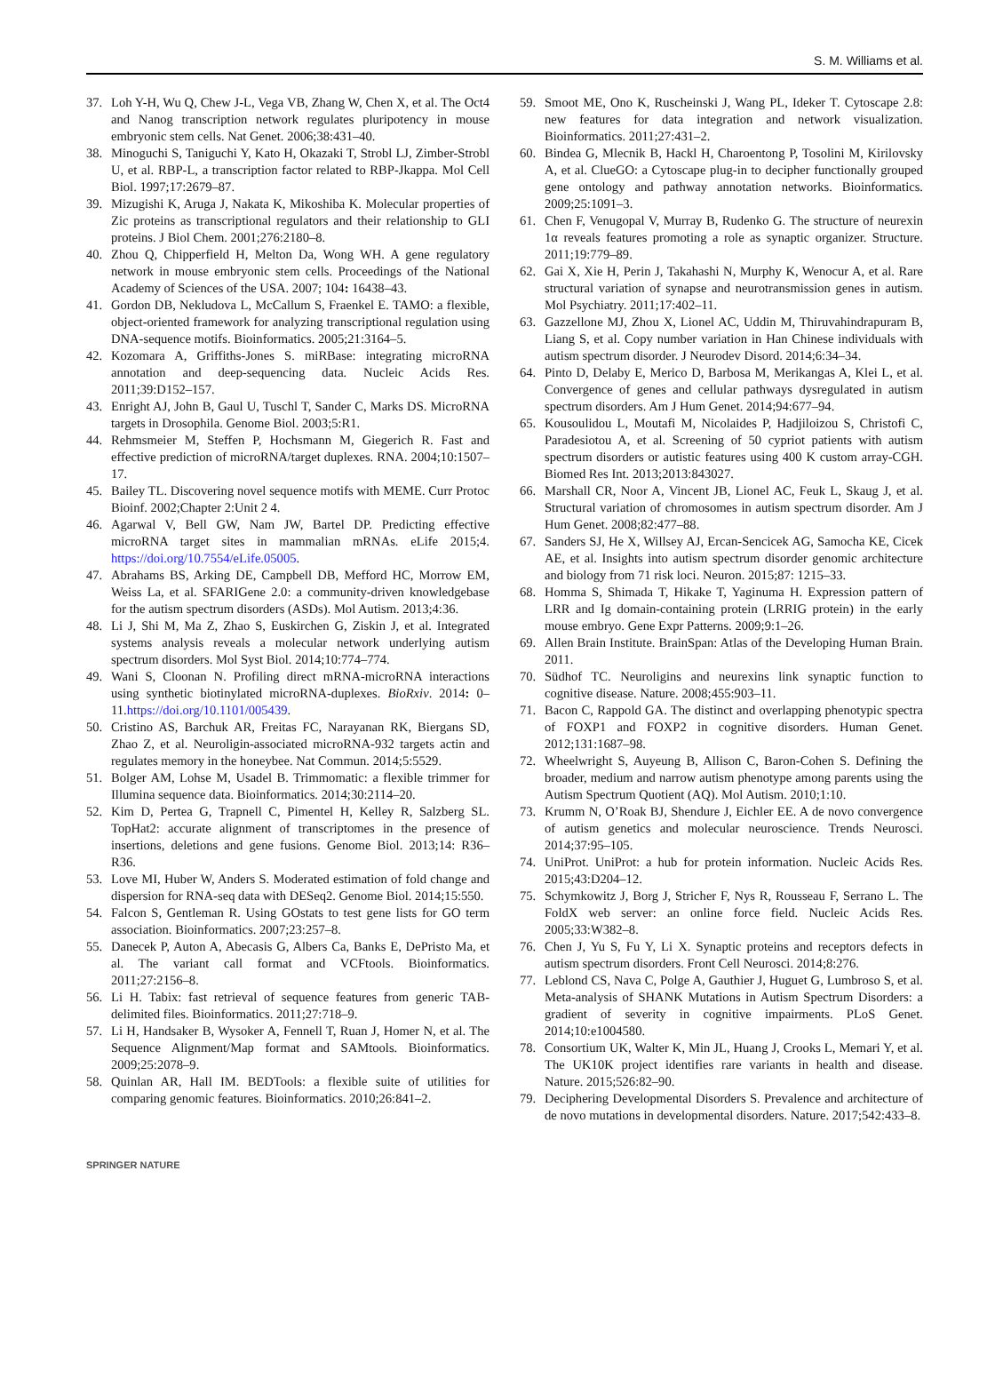S. M. Williams et al.
37. Loh Y-H, Wu Q, Chew J-L, Vega VB, Zhang W, Chen X, et al. The Oct4 and Nanog transcription network regulates pluripotency in mouse embryonic stem cells. Nat Genet. 2006;38:431–40.
38. Minoguchi S, Taniguchi Y, Kato H, Okazaki T, Strobl LJ, Zimber-Strobl U, et al. RBP-L, a transcription factor related to RBP-Jkappa. Mol Cell Biol. 1997;17:2679–87.
39. Mizugishi K, Aruga J, Nakata K, Mikoshiba K. Molecular properties of Zic proteins as transcriptional regulators and their relationship to GLI proteins. J Biol Chem. 2001;276:2180–8.
40. Zhou Q, Chipperfield H, Melton Da, Wong WH. A gene regulatory network in mouse embryonic stem cells. Proceedings of the National Academy of Sciences of the USA. 2007; 104: 16438–43.
41. Gordon DB, Nekludova L, McCallum S, Fraenkel E. TAMO: a flexible, object-oriented framework for analyzing transcriptional regulation using DNA-sequence motifs. Bioinformatics. 2005;21:3164–5.
42. Kozomara A, Griffiths-Jones S. miRBase: integrating microRNA annotation and deep-sequencing data. Nucleic Acids Res. 2011;39:D152–157.
43. Enright AJ, John B, Gaul U, Tuschl T, Sander C, Marks DS. MicroRNA targets in Drosophila. Genome Biol. 2003;5:R1.
44. Rehmsmeier M, Steffen P, Hochsmann M, Giegerich R. Fast and effective prediction of microRNA/target duplexes. RNA. 2004;10:1507–17.
45. Bailey TL. Discovering novel sequence motifs with MEME. Curr Protoc Bioinf. 2002;Chapter 2:Unit 2 4.
46. Agarwal V, Bell GW, Nam JW, Bartel DP. Predicting effective microRNA target sites in mammalian mRNAs. eLife 2015;4. https://doi.org/10.7554/eLife.05005.
47. Abrahams BS, Arking DE, Campbell DB, Mefford HC, Morrow EM, Weiss La, et al. SFARIGene 2.0: a community-driven knowledgebase for the autism spectrum disorders (ASDs). Mol Autism. 2013;4:36.
48. Li J, Shi M, Ma Z, Zhao S, Euskirchen G, Ziskin J, et al. Integrated systems analysis reveals a molecular network underlying autism spectrum disorders. Mol Syst Biol. 2014;10:774–774.
49. Wani S, Cloonan N. Profiling direct mRNA-microRNA interactions using synthetic biotinylated microRNA-duplexes. BioRxiv. 2014: 0–11.https://doi.org/10.1101/005439.
50. Cristino AS, Barchuk AR, Freitas FC, Narayanan RK, Biergans SD, Zhao Z, et al. Neuroligin-associated microRNA-932 targets actin and regulates memory in the honeybee. Nat Commun. 2014;5:5529.
51. Bolger AM, Lohse M, Usadel B. Trimmomatic: a flexible trimmer for Illumina sequence data. Bioinformatics. 2014;30:2114–20.
52. Kim D, Pertea G, Trapnell C, Pimentel H, Kelley R, Salzberg SL. TopHat2: accurate alignment of transcriptomes in the presence of insertions, deletions and gene fusions. Genome Biol. 2013;14: R36–R36.
53. Love MI, Huber W, Anders S. Moderated estimation of fold change and dispersion for RNA-seq data with DESeq2. Genome Biol. 2014;15:550.
54. Falcon S, Gentleman R. Using GOstats to test gene lists for GO term association. Bioinformatics. 2007;23:257–8.
55. Danecek P, Auton A, Abecasis G, Albers Ca, Banks E, DePristo Ma, et al. The variant call format and VCFtools. Bioinformatics. 2011;27:2156–8.
56. Li H. Tabix: fast retrieval of sequence features from generic TAB-delimited files. Bioinformatics. 2011;27:718–9.
57. Li H, Handsaker B, Wysoker A, Fennell T, Ruan J, Homer N, et al. The Sequence Alignment/Map format and SAMtools. Bioinformatics. 2009;25:2078–9.
58. Quinlan AR, Hall IM. BEDTools: a flexible suite of utilities for comparing genomic features. Bioinformatics. 2010;26:841–2.
59. Smoot ME, Ono K, Ruscheinski J, Wang PL, Ideker T. Cytoscape 2.8: new features for data integration and network visualization. Bioinformatics. 2011;27:431–2.
60. Bindea G, Mlecnik B, Hackl H, Charoentong P, Tosolini M, Kirilovsky A, et al. ClueGO: a Cytoscape plug-in to decipher functionally grouped gene ontology and pathway annotation networks. Bioinformatics. 2009;25:1091–3.
61. Chen F, Venugopal V, Murray B, Rudenko G. The structure of neurexin 1α reveals features promoting a role as synaptic organizer. Structure. 2011;19:779–89.
62. Gai X, Xie H, Perin J, Takahashi N, Murphy K, Wenocur A, et al. Rare structural variation of synapse and neurotransmission genes in autism. Mol Psychiatry. 2011;17:402–11.
63. Gazzellone MJ, Zhou X, Lionel AC, Uddin M, Thiruvahindrapuram B, Liang S, et al. Copy number variation in Han Chinese individuals with autism spectrum disorder. J Neurodev Disord. 2014;6:34–34.
64. Pinto D, Delaby E, Merico D, Barbosa M, Merikangas A, Klei L, et al. Convergence of genes and cellular pathways dysregulated in autism spectrum disorders. Am J Hum Genet. 2014;94:677–94.
65. Kousoulidou L, Moutafi M, Nicolaides P, Hadjiloizou S, Christofi C, Paradesiotou A, et al. Screening of 50 cypriot patients with autism spectrum disorders or autistic features using 400 K custom array-CGH. Biomed Res Int. 2013;2013:843027.
66. Marshall CR, Noor A, Vincent JB, Lionel AC, Feuk L, Skaug J, et al. Structural variation of chromosomes in autism spectrum disorder. Am J Hum Genet. 2008;82:477–88.
67. Sanders SJ, He X, Willsey AJ, Ercan-Sencicek AG, Samocha KE, Cicek AE, et al. Insights into autism spectrum disorder genomic architecture and biology from 71 risk loci. Neuron. 2015;87: 1215–33.
68. Homma S, Shimada T, Hikake T, Yaginuma H. Expression pattern of LRR and Ig domain-containing protein (LRRIG protein) in the early mouse embryo. Gene Expr Patterns. 2009;9:1–26.
69. Allen Brain Institute. BrainSpan: Atlas of the Developing Human Brain. 2011.
70. Südhof TC. Neuroligins and neurexins link synaptic function to cognitive disease. Nature. 2008;455:903–11.
71. Bacon C, Rappold GA. The distinct and overlapping phenotypic spectra of FOXP1 and FOXP2 in cognitive disorders. Human Genet. 2012;131:1687–98.
72. Wheelwright S, Auyeung B, Allison C, Baron-Cohen S. Defining the broader, medium and narrow autism phenotype among parents using the Autism Spectrum Quotient (AQ). Mol Autism. 2010;1:10.
73. Krumm N, O’Roak BJ, Shendure J, Eichler EE. A de novo convergence of autism genetics and molecular neuroscience. Trends Neurosci. 2014;37:95–105.
74. UniProt. UniProt: a hub for protein information. Nucleic Acids Res. 2015;43:D204–12.
75. Schymkowitz J, Borg J, Stricher F, Nys R, Rousseau F, Serrano L. The FoldX web server: an online force field. Nucleic Acids Res. 2005;33:W382–8.
76. Chen J, Yu S, Fu Y, Li X. Synaptic proteins and receptors defects in autism spectrum disorders. Front Cell Neurosci. 2014;8:276.
77. Leblond CS, Nava C, Polge A, Gauthier J, Huguet G, Lumbroso S, et al. Meta-analysis of SHANK Mutations in Autism Spectrum Disorders: a gradient of severity in cognitive impairments. PLoS Genet. 2014;10:e1004580.
78. Consortium UK, Walter K, Min JL, Huang J, Crooks L, Memari Y, et al. The UK10K project identifies rare variants in health and disease. Nature. 2015;526:82–90.
79. Deciphering Developmental Disorders S. Prevalence and architecture of de novo mutations in developmental disorders. Nature. 2017;542:433–8.
SPRINGER NATURE